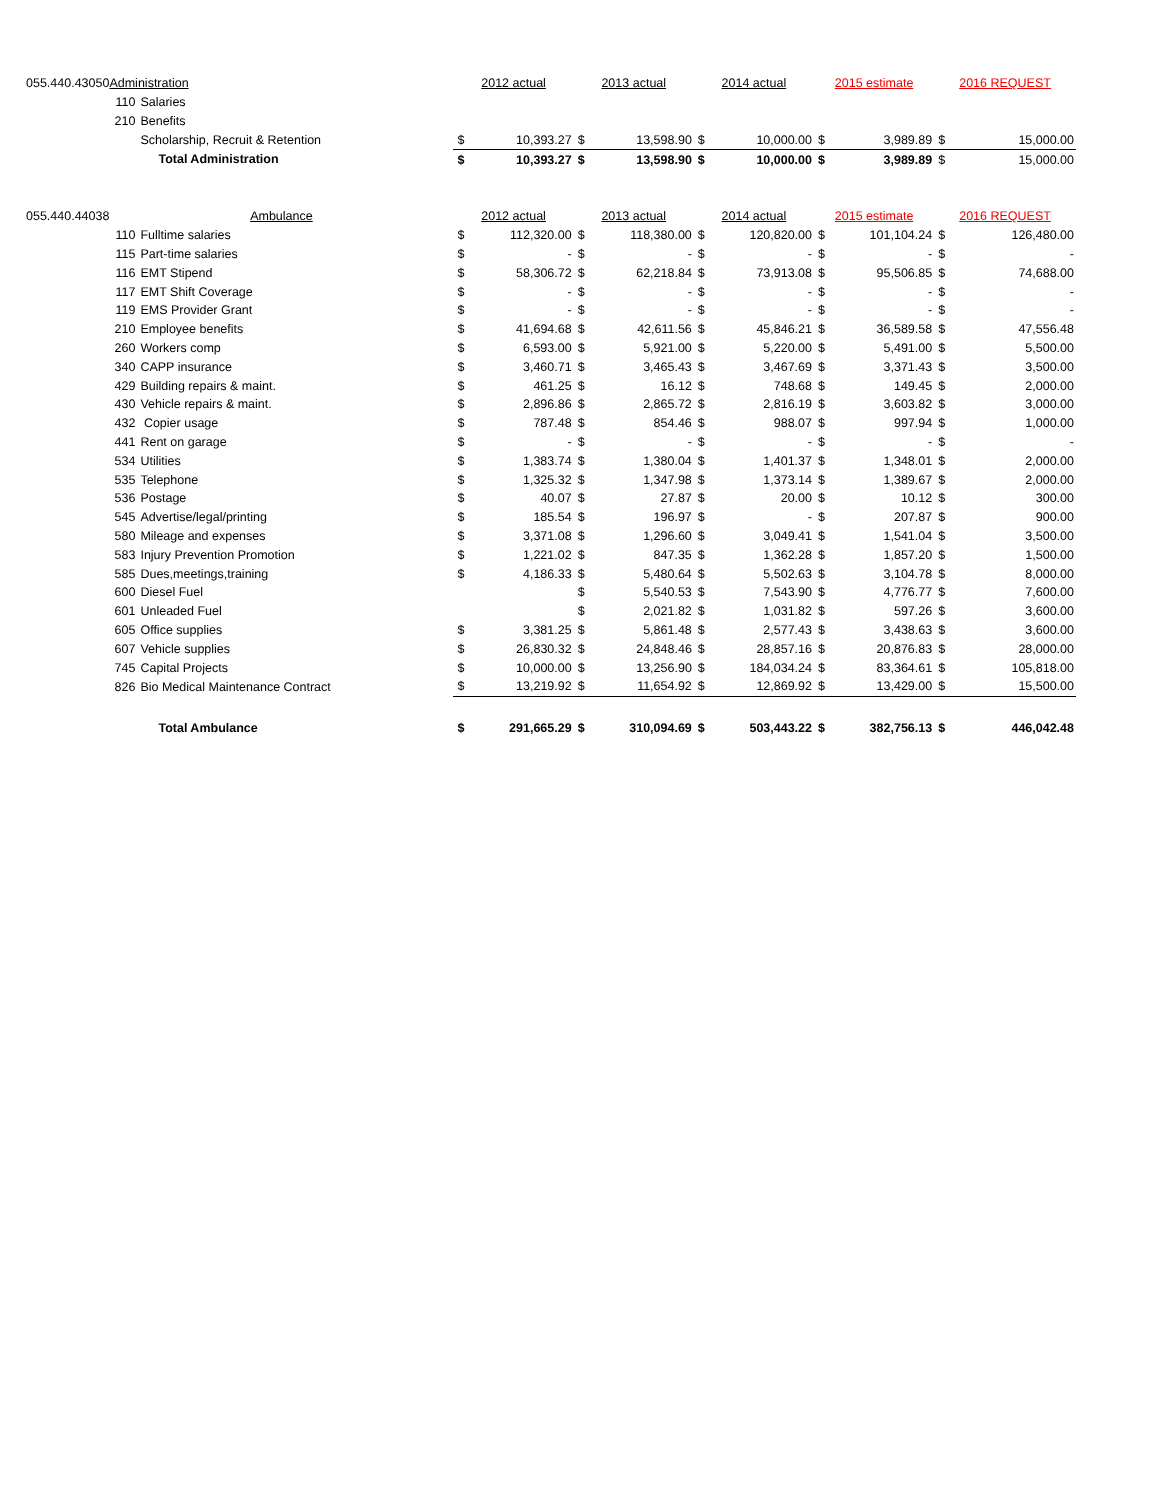| 055.440.43050 | Administration | | | 2012 actual | | 2013 actual | | 2014 actual | | 2015 estimate | | 2016 REQUEST | |
| | 110 | Salaries | | | | | | | | | | | |
| | 210 | Benefits | | | | | | | | | | | |
| | | Scholarship, Recruit & Retention | | $ | 10,393.27 | $ | 13,598.90 | $ | 10,000.00 | $ | 3,989.89 | $ | 15,000.00 |
| | | Total Administration | | $ | 10,393.27 | $ | 13,598.90 | $ | 10,000.00 | $ | 3,989.89 | $ | 15,000.00 |
| 055.440.44038 | Ambulance | | | 2012 actual | | 2013 actual | | 2014 actual | | 2015 estimate | | 2016 REQUEST | |
| | 110 | Fulltime salaries | | $ | 112,320.00 | $ | 118,380.00 | $ | 120,820.00 | $ | 101,104.24 | $ | 126,480.00 |
| | 115 | Part-time salaries | | $ | - | $ | - | $ | - | $ | - | $ | - |
| | 116 | EMT Stipend | | $ | 58,306.72 | $ | 62,218.84 | $ | 73,913.08 | $ | 95,506.85 | $ | 74,688.00 |
| | 117 | EMT Shift Coverage | | $ | - | $ | - | $ | - | $ | - | $ | - |
| | 119 | EMS Provider Grant | | $ | - | $ | - | $ | - | $ | - | $ | - |
| | 210 | Employee benefits | | $ | 41,694.68 | $ | 42,611.56 | $ | 45,846.21 | $ | 36,589.58 | $ | 47,556.48 |
| | 260 | Workers comp | | $ | 6,593.00 | $ | 5,921.00 | $ | 5,220.00 | $ | 5,491.00 | $ | 5,500.00 |
| | 340 | CAPP insurance | | $ | 3,460.71 | $ | 3,465.43 | $ | 3,467.69 | $ | 3,371.43 | $ | 3,500.00 |
| | 429 | Building repairs & maint. | | $ | 461.25 | $ | 16.12 | $ | 748.68 | $ | 149.45 | $ | 2,000.00 |
| | 430 | Vehicle repairs & maint. | | $ | 2,896.86 | $ | 2,865.72 | $ | 2,816.19 | $ | 3,603.82 | $ | 3,000.00 |
| | 432 | Copier usage | | $ | 787.48 | $ | 854.46 | $ | 988.07 | $ | 997.94 | $ | 1,000.00 |
| | 441 | Rent on garage | | $ | - | $ | - | $ | - | $ | - | $ | - |
| | 534 | Utilities | | $ | 1,383.74 | $ | 1,380.04 | $ | 1,401.37 | $ | 1,348.01 | $ | 2,000.00 |
| | 535 | Telephone | | $ | 1,325.32 | $ | 1,347.98 | $ | 1,373.14 | $ | 1,389.67 | $ | 2,000.00 |
| | 536 | Postage | | $ | 40.07 | $ | 27.87 | $ | 20.00 | $ | 10.12 | $ | 300.00 |
| | 545 | Advertise/legal/printing | | $ | 185.54 | $ | 196.97 | $ | - | $ | 207.87 | $ | 900.00 |
| | 580 | Mileage and expenses | | $ | 3,371.08 | $ | 1,296.60 | $ | 3,049.41 | $ | 1,541.04 | $ | 3,500.00 |
| | 583 | Injury Prevention Promotion | | $ | 1,221.02 | $ | 847.35 | $ | 1,362.28 | $ | 1,857.20 | $ | 1,500.00 |
| | 585 | Dues,meetings,training | | $ | 4,186.33 | $ | 5,480.64 | $ | 5,502.63 | $ | 3,104.78 | $ | 8,000.00 |
| | 600 | Diesel Fuel | | | | $ | 5,540.53 | $ | 7,543.90 | $ | 4,776.77 | $ | 7,600.00 |
| | 601 | Unleaded Fuel | | | | $ | 2,021.82 | $ | 1,031.82 | $ | 597.26 | $ | 3,600.00 |
| | 605 | Office supplies | | $ | 3,381.25 | $ | 5,861.48 | $ | 2,577.43 | $ | 3,438.63 | $ | 3,600.00 |
| | 607 | Vehicle supplies | | $ | 26,830.32 | $ | 24,848.46 | $ | 28,857.16 | $ | 20,876.83 | $ | 28,000.00 |
| | 745 | Capital Projects | | $ | 10,000.00 | $ | 13,256.90 | $ | 184,034.24 | $ | 83,364.61 | $ | 105,818.00 |
| | 826 | Bio Medical Maintenance Contract | | $ | 13,219.92 | $ | 11,654.92 | $ | 12,869.92 | $ | 13,429.00 | $ | 15,500.00 |
| | | Total Ambulance | | $ | 291,665.29 | $ | 310,094.69 | $ | 503,443.22 | $ | 382,756.13 | $ | 446,042.48 |